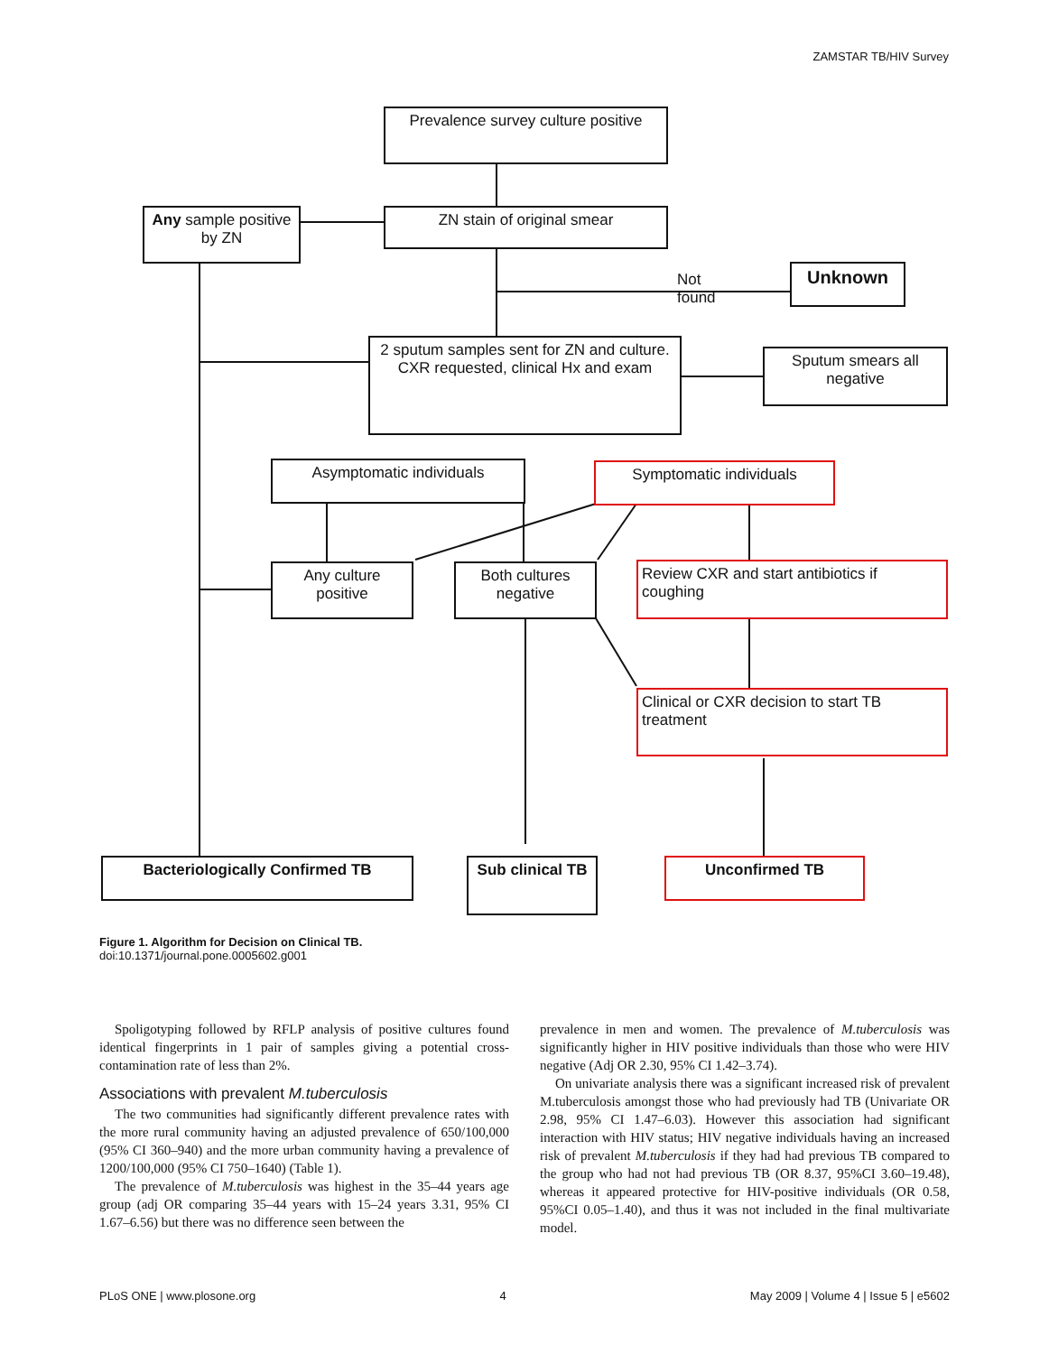ZAMSTAR TB/HIV Survey
Prevalence survey culture positive
Any sample positive by ZN
ZN stain of original smear
Not
found
Unknown
2 sputum samples sent for ZN and culture. CXR requested, clinical Hx and exam
Sputum smears all negative
Asymptomatic individuals Symptomatic individuals
Any culture positive
Both cultures negative
Review CXR and start antibiotics if coughing
Clinical or CXR decision to start TB treatment
Bacteriologically Confirmed TB
Sub clinical TB
Unconfirmed TB
Figure 1. Algorithm for Decision on Clinical TB.
doi:10.1371/journal.pone.0005602.g001
Spoligotyping followed by RFLP analysis of positive cultures found identical fingerprints in 1 pair of samples giving a potential cross-contamination rate of less than 2%.
Associations with prevalent M.tuberculosis
The two communities had significantly different prevalence rates with the more rural community having an adjusted prevalence of 650/100,000 (95% CI 360–940) and the more urban community having a prevalence of 1200/100,000 (95% CI 750–1640) (Table 1).
The prevalence of M.tuberculosis was highest in the 35–44 years age group (adj OR comparing 35–44 years with 15–24 years 3.31, 95% CI 1.67–6.56) but there was no difference seen between the
prevalence in men and women. The prevalence of M.tuberculosis was significantly higher in HIV positive individuals than those who were HIV negative (Adj OR 2.30, 95% CI 1.42–3.74).
On univariate analysis there was a significant increased risk of prevalent M.tuberculosis amongst those who had previously had TB (Univariate OR 2.98, 95% CI 1.47–6.03). However this association had significant interaction with HIV status; HIV negative individuals having an increased risk of prevalent M.tuberculosis if they had had previous TB compared to the group who had not had previous TB (OR 8.37, 95%CI 3.60–19.48), whereas it appeared protective for HIV-positive individuals (OR 0.58, 95%CI 0.05–1.40), and thus it was not included in the final multivariate model.
PLoS ONE | www.plosone.org 4 May 2009 | Volume 4 | Issue 5 | e5602